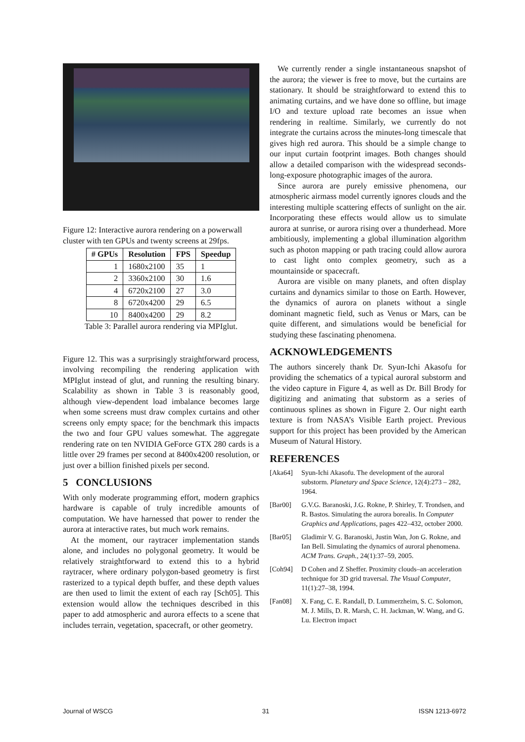Figure 12: Interactive aurora rendering on a powerwall cluster with ten GPUs and twenty screens at 29fps.
| # GPUs | Resolution | FPS | Speedup |
| --- | --- | --- | --- |
| 1 | 1680x2100 | 35 | 1 |
| 2 | 3360x2100 | 30 | 1.6 |
| 4 | 6720x2100 | 27 | 3.0 |
| 8 | 6720x4200 | 29 | 6.5 |
| 10 | 8400x4200 | 29 | 8.2 |
Table 3: Parallel aurora rendering via MPIglut.
Figure 12. This was a surprisingly straightforward process, involving recompiling the rendering application with MPIglut instead of glut, and running the resulting binary. Scalability as shown in Table 3 is reasonably good, although view-dependent load imbalance becomes large when some screens must draw complex curtains and other screens only empty space; for the benchmark this impacts the two and four GPU values somewhat. The aggregate rendering rate on ten NVIDIA GeForce GTX 280 cards is a little over 29 frames per second at 8400x4200 resolution, or just over a billion finished pixels per second.
5 CONCLUSIONS
With only moderate programming effort, modern graphics hardware is capable of truly incredible amounts of computation. We have harnessed that power to render the aurora at interactive rates, but much work remains.
At the moment, our raytracer implementation stands alone, and includes no polygonal geometry. It would be relatively straightforward to extend this to a hybrid raytracer, where ordinary polygon-based geometry is first rasterized to a typical depth buffer, and these depth values are then used to limit the extent of each ray [Sch05]. This extension would allow the techniques described in this paper to add atmospheric and aurora effects to a scene that includes terrain, vegetation, spacecraft, or other geometry.
We currently render a single instantaneous snapshot of the aurora; the viewer is free to move, but the curtains are stationary. It should be straightforward to extend this to animating curtains, and we have done so offline, but image I/O and texture upload rate becomes an issue when rendering in realtime. Similarly, we currently do not integrate the curtains across the minutes-long timescale that gives high red aurora. This should be a simple change to our input curtain footprint images. Both changes should allow a detailed comparison with the widespread seconds-long-exposure photographic images of the aurora.
Since aurora are purely emissive phenomena, our atmospheric airmass model currently ignores clouds and the interesting multiple scattering effects of sunlight on the air. Incorporating these effects would allow us to simulate aurora at sunrise, or aurora rising over a thunderhead. More ambitiously, implementing a global illumination algorithm such as photon mapping or path tracing could allow aurora to cast light onto complex geometry, such as a mountainside or spacecraft.
Aurora are visible on many planets, and often display curtains and dynamics similar to those on Earth. However, the dynamics of aurora on planets without a single dominant magnetic field, such as Venus or Mars, can be quite different, and simulations would be beneficial for studying these fascinating phenomena.
ACKNOWLEDGEMENTS
The authors sincerely thank Dr. Syun-Ichi Akasofu for providing the schematics of a typical auroral substorm and the video capture in Figure 4, as well as Dr. Bill Brody for digitizing and animating that substorm as a series of continuous splines as shown in Figure 2. Our night earth texture is from NASA’s Visible Earth project. Previous support for this project has been provided by the American Museum of Natural History.
REFERENCES
[Aka64] Syun-Ichi Akasofu. The development of the auroral substorm. Planetary and Space Science, 12(4):273 – 282, 1964.
[Bar00] G.V.G. Baranoski, J.G. Rokne, P. Shirley, T. Trondsen, and R. Bastos. Simulating the aurora borealis. In Computer Graphics and Applications, pages 422–432, october 2000.
[Bar05] Gladimir V. G. Baranoski, Justin Wan, Jon G. Rokne, and Ian Bell. Simulating the dynamics of auroral phenomena. ACM Trans. Graph., 24(1):37–59, 2005.
[Coh94] D Cohen and Z Sheffer. Proximity clouds–an acceleration technique for 3D grid traversal. The Visual Computer, 11(1):27–38, 1994.
[Fan08] X. Fang, C. E. Randall, D. Lummerzheim, S. C. Solomon, M. J. Mills, D. R. Marsh, C. H. Jackman, W. Wang, and G. Lu. Electron impact
Journal of WSCG 31 ISSN 1213-6972